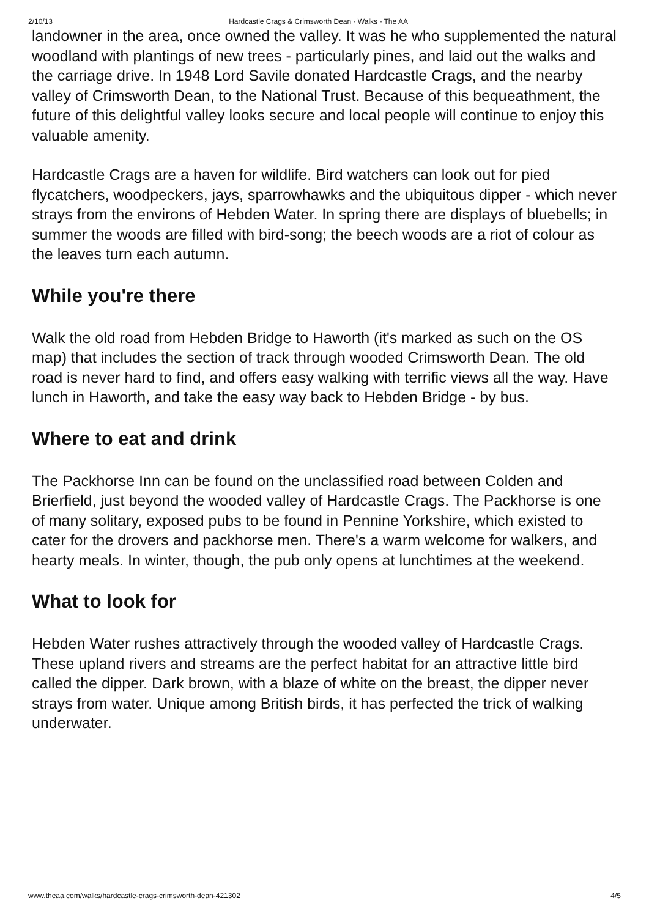2/10/13 Hardcastle Crags & Crimsworth Dean - Walks - The AA
landowner in the area, once owned the valley. It was he who supplemented the natural woodland with plantings of new trees - particularly pines, and laid out the walks and the carriage drive. In 1948 Lord Savile donated Hardcastle Crags, and the nearby valley of Crimsworth Dean, to the National Trust. Because of this bequeathment, the future of this delightful valley looks secure and local people will continue to enjoy this valuable amenity.
Hardcastle Crags are a haven for wildlife. Bird watchers can look out for pied flycatchers, woodpeckers, jays, sparrowhawks and the ubiquitous dipper - which never strays from the environs of Hebden Water. In spring there are displays of bluebells; in summer the woods are filled with bird-song; the beech woods are a riot of colour as the leaves turn each autumn.
While you're there
Walk the old road from Hebden Bridge to Haworth (it's marked as such on the OS map) that includes the section of track through wooded Crimsworth Dean. The old road is never hard to find, and offers easy walking with terrific views all the way. Have lunch in Haworth, and take the easy way back to Hebden Bridge - by bus.
Where to eat and drink
The Packhorse Inn can be found on the unclassified road between Colden and Brierfield, just beyond the wooded valley of Hardcastle Crags. The Packhorse is one of many solitary, exposed pubs to be found in Pennine Yorkshire, which existed to cater for the drovers and packhorse men. There's a warm welcome for walkers, and hearty meals. In winter, though, the pub only opens at lunchtimes at the weekend.
What to look for
Hebden Water rushes attractively through the wooded valley of Hardcastle Crags. These upland rivers and streams are the perfect habitat for an attractive little bird called the dipper. Dark brown, with a blaze of white on the breast, the dipper never strays from water. Unique among British birds, it has perfected the trick of walking underwater.
www.theaa.com/walks/hardcastle-crags-crimsworth-dean-421302 4/5